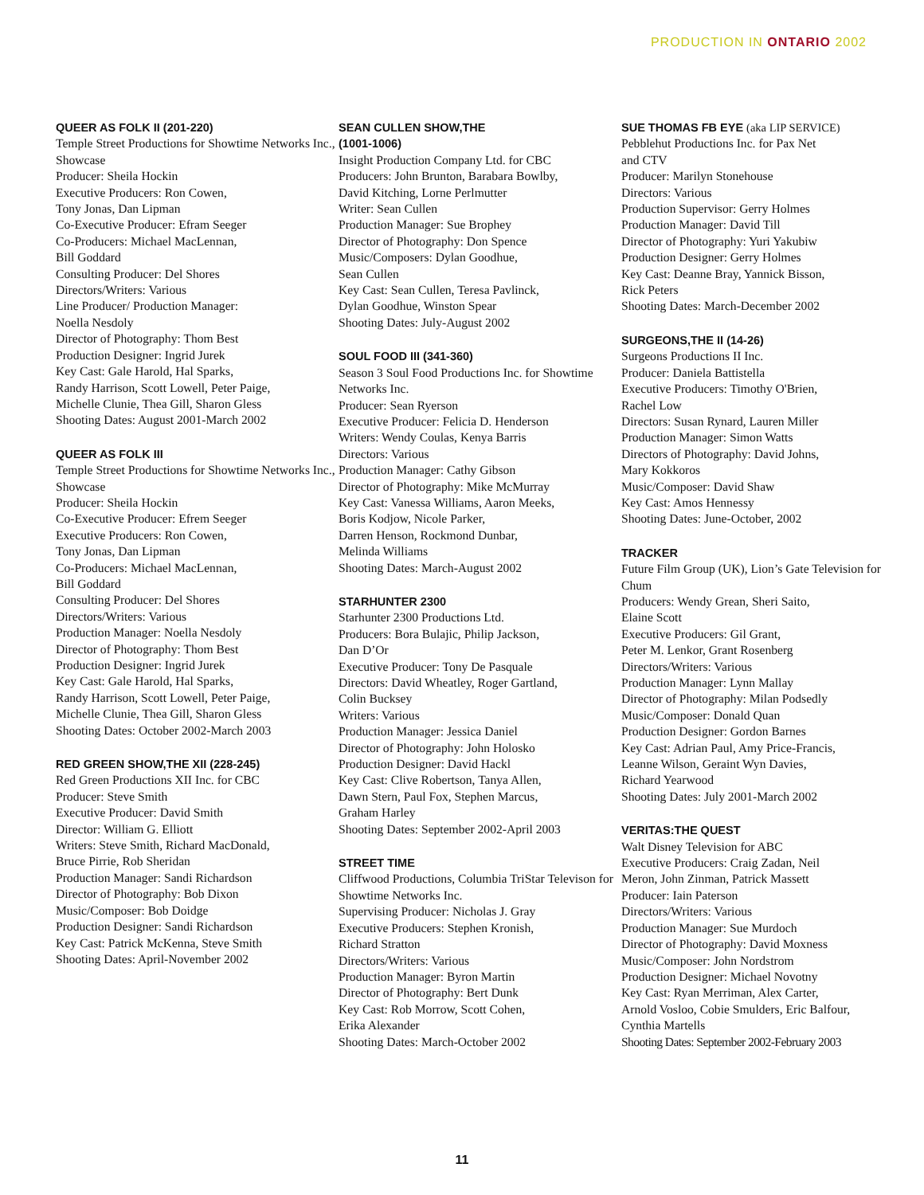PRODUCTION IN ONTARIO 2002
QUEER AS FOLK II (201-220)
Temple Street Productions for Showtime Networks Inc., Showcase
Producer: Sheila Hockin
Executive Producers: Ron Cowen,
Tony Jonas, Dan Lipman
Co-Executive Producer: Efram Seeger
Co-Producers: Michael MacLennan,
Bill Goddard
Consulting Producer: Del Shores
Directors/Writers: Various
Line Producer/ Production Manager:
Noella Nesdoly
Director of Photography: Thom Best
Production Designer: Ingrid Jurek
Key Cast: Gale Harold, Hal Sparks,
Randy Harrison, Scott Lowell, Peter Paige,
Michelle Clunie, Thea Gill, Sharon Gless
Shooting Dates: August 2001-March 2002
QUEER AS FOLK III
Temple Street Productions for Showtime Networks Inc., Showcase
Producer: Sheila Hockin
Co-Executive Producer: Efrem Seeger
Executive Producers: Ron Cowen,
Tony Jonas, Dan Lipman
Co-Producers: Michael MacLennan,
Bill Goddard
Consulting Producer: Del Shores
Directors/Writers: Various
Production Manager: Noella Nesdoly
Director of Photography: Thom Best
Production Designer: Ingrid Jurek
Key Cast: Gale Harold, Hal Sparks,
Randy Harrison, Scott Lowell, Peter Paige,
Michelle Clunie, Thea Gill, Sharon Gless
Shooting Dates: October 2002-March 2003
RED GREEN SHOW,THE XII (228-245)
Red Green Productions XII Inc. for CBC
Producer: Steve Smith
Executive Producer: David Smith
Director: William G. Elliott
Writers: Steve Smith, Richard MacDonald,
Bruce Pirrie, Rob Sheridan
Production Manager: Sandi Richardson
Director of Photography: Bob Dixon
Music/Composer: Bob Doidge
Production Designer: Sandi Richardson
Key Cast: Patrick McKenna, Steve Smith
Shooting Dates: April-November 2002
SEAN CULLEN SHOW,THE
(1001-1006)
Insight Production Company Ltd. for CBC
Producers: John Brunton, Barabara Bowlby,
David Kitching, Lorne Perlmutter
Writer: Sean Cullen
Production Manager: Sue Brophey
Director of Photography: Don Spence
Music/Composers: Dylan Goodhue,
Sean Cullen
Key Cast: Sean Cullen, Teresa Pavlinck,
Dylan Goodhue, Winston Spear
Shooting Dates: July-August 2002
SOUL FOOD III (341-360)
Season 3 Soul Food Productions Inc. for Showtime Networks Inc.
Producer: Sean Ryerson
Executive Producer: Felicia D. Henderson
Writers: Wendy Coulas, Kenya Barris
Directors: Various
Production Manager: Cathy Gibson
Director of Photography: Mike McMurray
Key Cast: Vanessa Williams, Aaron Meeks,
Boris Kodjow, Nicole Parker,
Darren Henson, Rockmond Dunbar,
Melinda Williams
Shooting Dates: March-August 2002
STARHUNTER 2300
Starhunter 2300 Productions Ltd.
Producers: Bora Bulajic, Philip Jackson,
Dan D’Or
Executive Producer: Tony De Pasquale
Directors: David Wheatley, Roger Gartland,
Colin Bucksey
Writers: Various
Production Manager: Jessica Daniel
Director of Photography: John Holosko
Production Designer: David Hackl
Key Cast: Clive Robertson, Tanya Allen,
Dawn Stern, Paul Fox, Stephen Marcus,
Graham Harley
Shooting Dates: September 2002-April 2003
STREET TIME
Cliffwood Productions, Columbia TriStar Televison for Showtime Networks Inc.
Supervising Producer: Nicholas J. Gray
Executive Producers: Stephen Kronish,
Richard Stratton
Directors/Writers: Various
Production Manager: Byron Martin
Director of Photography: Bert Dunk
Key Cast: Rob Morrow, Scott Cohen,
Erika Alexander
Shooting Dates: March-October 2002
SUE THOMAS FB EYE (aka LIP SERVICE)
Pebblehut Productions Inc. for Pax Net
and CTV
Producer: Marilyn Stonehouse
Directors: Various
Production Supervisor: Gerry Holmes
Production Manager: David Till
Director of Photography: Yuri Yakubiw
Production Designer: Gerry Holmes
Key Cast: Deanne Bray, Yannick Bisson,
Rick Peters
Shooting Dates: March-December 2002
SURGEONS,THE II (14-26)
Surgeons Productions II Inc.
Producer: Daniela Battistella
Executive Producers: Timothy O'Brien,
Rachel Low
Directors: Susan Rynard, Lauren Miller
Production Manager: Simon Watts
Directors of Photography: David Johns,
Mary Kokkoros
Music/Composer: David Shaw
Key Cast: Amos Hennessy
Shooting Dates: June-October, 2002
TRACKER
Future Film Group (UK), Lion’s Gate Television for Chum
Producers: Wendy Grean, Sheri Saito,
Elaine Scott
Executive Producers: Gil Grant,
Peter M. Lenkor, Grant Rosenberg
Directors/Writers: Various
Production Manager: Lynn Mallay
Director of Photography: Milan Podsedly
Music/Composer: Donald Quan
Production Designer: Gordon Barnes
Key Cast: Adrian Paul, Amy Price-Francis,
Leanne Wilson, Geraint Wyn Davies,
Richard Yearwood
Shooting Dates: July 2001-March 2002
VERITAS:THE QUEST
Walt Disney Television for ABC
Executive Producers: Craig Zadan, Neil
Meron, John Zinman, Patrick Massett
Producer: Iain Paterson
Directors/Writers: Various
Production Manager: Sue Murdoch
Director of Photography: David Moxness
Music/Composer: John Nordstrom
Production Designer: Michael Novotny
Key Cast: Ryan Merriman, Alex Carter,
Arnold Vosloo, Cobie Smulders, Eric Balfour,
Cynthia Martells
Shooting Dates: September 2002-February 2003
11